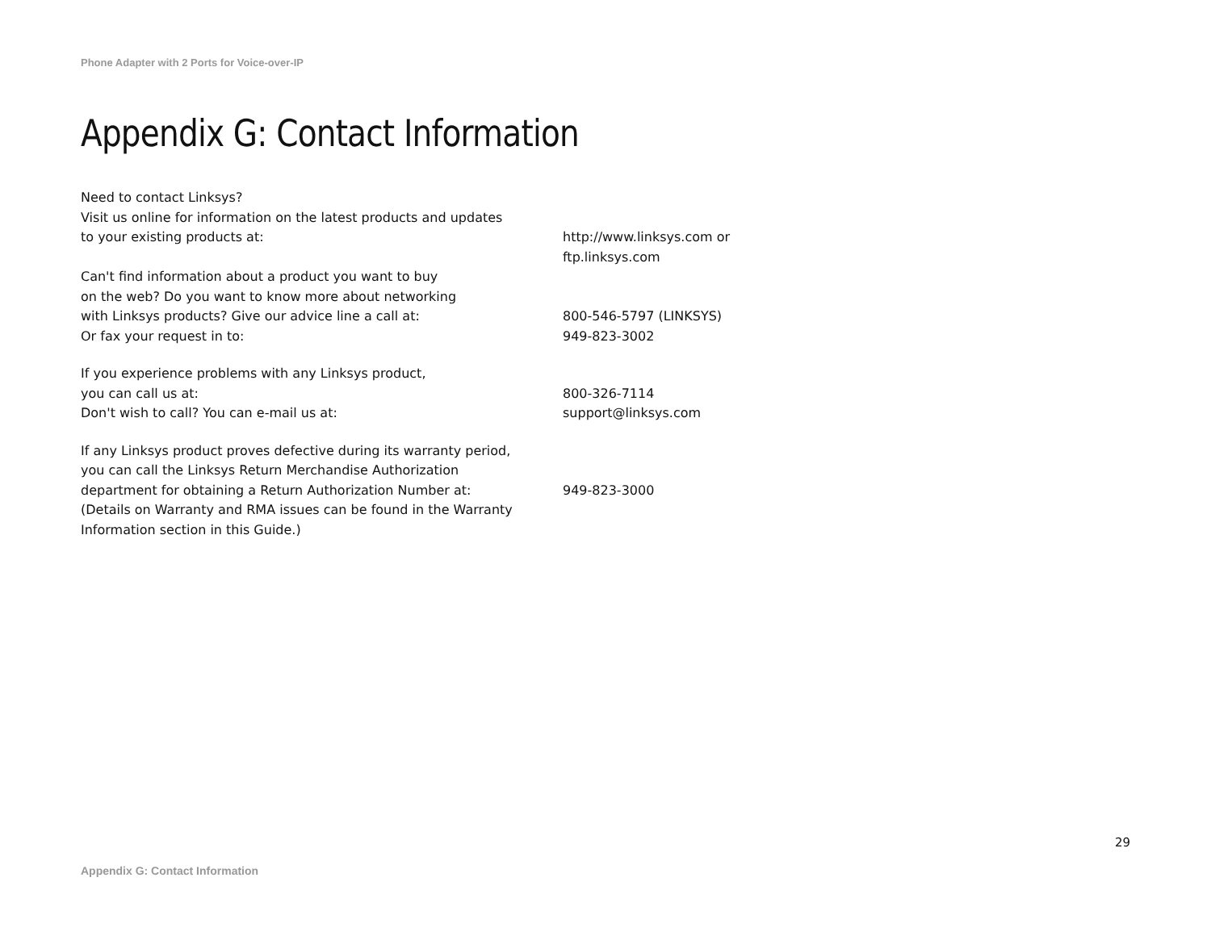Phone Adapter with 2 Ports for Voice-over-IP
Appendix G: Contact Information
Need to contact Linksys?
Visit us online for information on the latest products and updates
to your existing products at:
http://www.linksys.com or
ftp.linksys.com
Can't find information about a product you want to buy
on the web? Do you want to know more about networking
with Linksys products? Give our advice line a call at:
Or fax your request in to:
800-546-5797 (LINKSYS)
949-823-3002
If you experience problems with any Linksys product,
you can call us at:
Don't wish to call? You can e-mail us at:
800-326-7114
support@linksys.com
If any Linksys product proves defective during its warranty period,
you can call the Linksys Return Merchandise Authorization
department for obtaining a Return Authorization Number at:
(Details on Warranty and RMA issues can be found in the Warranty
Information section in this Guide.)
949-823-3000
29
Appendix G: Contact Information